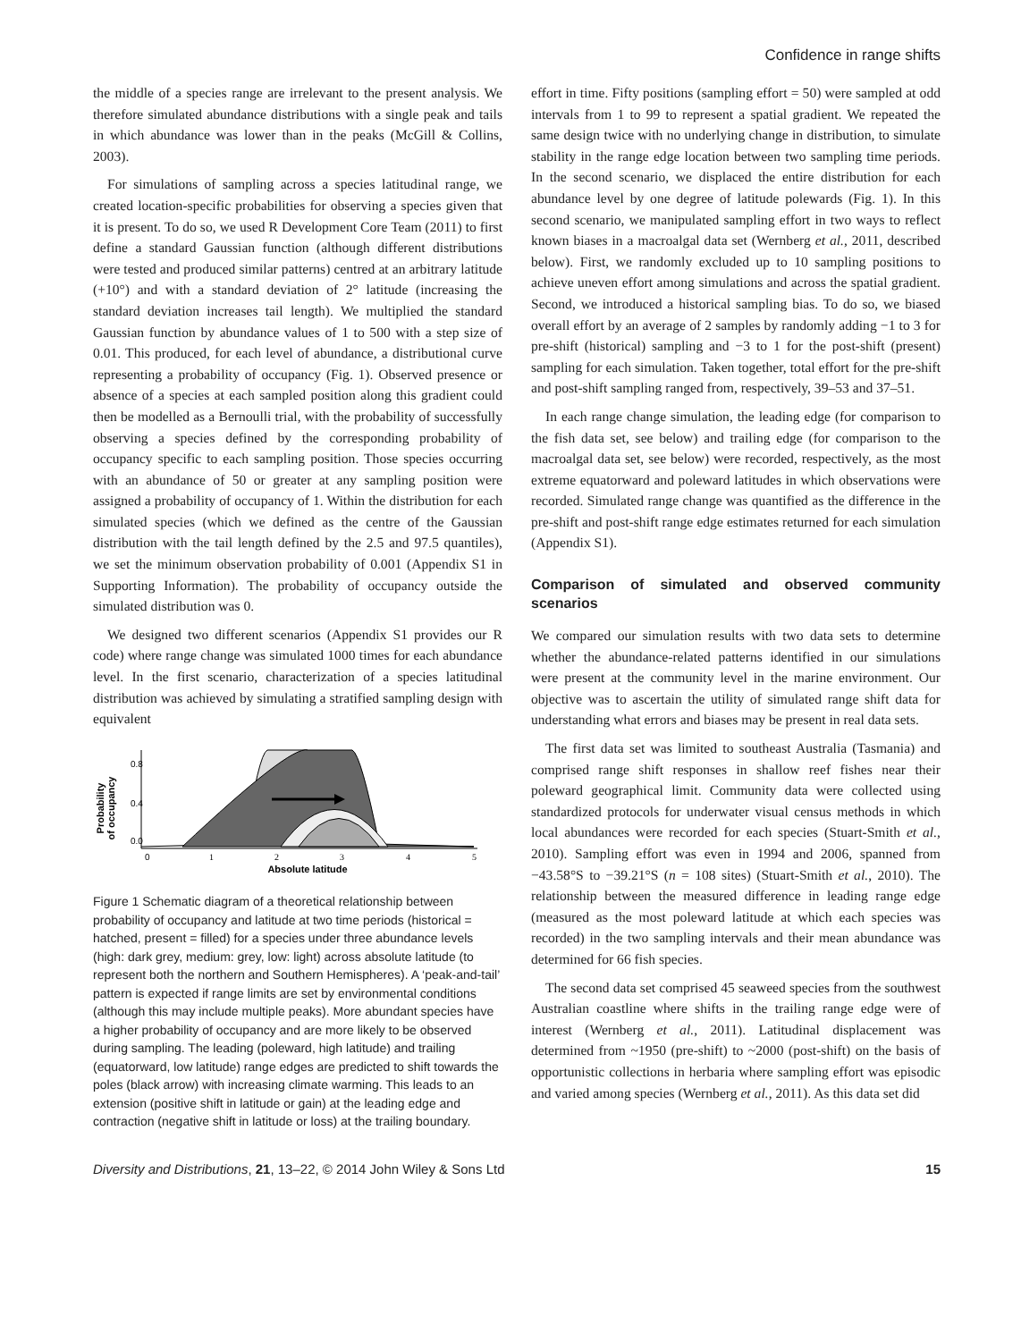Confidence in range shifts
the middle of a species range are irrelevant to the present analysis. We therefore simulated abundance distributions with a single peak and tails in which abundance was lower than in the peaks (McGill & Collins, 2003).
For simulations of sampling across a species latitudinal range, we created location-specific probabilities for observing a species given that it is present. To do so, we used R Development Core Team (2011) to first define a standard Gaussian function (although different distributions were tested and produced similar patterns) centred at an arbitrary latitude (+10°) and with a standard deviation of 2° latitude (increasing the standard deviation increases tail length). We multiplied the standard Gaussian function by abundance values of 1 to 500 with a step size of 0.01. This produced, for each level of abundance, a distributional curve representing a probability of occupancy (Fig. 1). Observed presence or absence of a species at each sampled position along this gradient could then be modelled as a Bernoulli trial, with the probability of successfully observing a species defined by the corresponding probability of occupancy specific to each sampling position. Those species occurring with an abundance of 50 or greater at any sampling position were assigned a probability of occupancy of 1. Within the distribution for each simulated species (which we defined as the centre of the Gaussian distribution with the tail length defined by the 2.5 and 97.5 quantiles), we set the minimum observation probability of 0.001 (Appendix S1 in Supporting Information). The probability of occupancy outside the simulated distribution was 0.
We designed two different scenarios (Appendix S1 provides our R code) where range change was simulated 1000 times for each abundance level. In the first scenario, characterization of a species latitudinal distribution was achieved by simulating a stratified sampling design with equivalent
Probability
of occupancy
0.0
0.4
0.8
0
1
2
3
4
5
Absolute latitude
Figure 1 Schematic diagram of a theoretical relationship between probability of occupancy and latitude at two time periods (historical = hatched, present = filled) for a species under three abundance levels (high: dark grey, medium: grey, low: light) across absolute latitude (to represent both the northern and Southern Hemispheres). A ‘peak-and-tail’ pattern is expected if range limits are set by environmental conditions (although this may include multiple peaks). More abundant species have a higher probability of occupancy and are more likely to be observed during sampling. The leading (poleward, high latitude) and trailing (equatorward, low latitude) range edges are predicted to shift towards the poles (black arrow) with increasing climate warming. This leads to an extension (positive shift in latitude or gain) at the leading edge and contraction (negative shift in latitude or loss) at the trailing boundary.
effort in time. Fifty positions (sampling effort = 50) were sampled at odd intervals from 1 to 99 to represent a spatial gradient. We repeated the same design twice with no underlying change in distribution, to simulate stability in the range edge location between two sampling time periods. In the second scenario, we displaced the entire distribution for each abundance level by one degree of latitude polewards (Fig. 1). In this second scenario, we manipulated sampling effort in two ways to reflect known biases in a macroalgal data set (Wernberg et al., 2011, described below). First, we randomly excluded up to 10 sampling positions to achieve uneven effort among simulations and across the spatial gradient. Second, we introduced a historical sampling bias. To do so, we biased overall effort by an average of 2 samples by randomly adding −1 to 3 for pre-shift (historical) sampling and −3 to 1 for the post-shift (present) sampling for each simulation. Taken together, total effort for the pre-shift and post-shift sampling ranged from, respectively, 39–53 and 37–51.
In each range change simulation, the leading edge (for comparison to the fish data set, see below) and trailing edge (for comparison to the macroalgal data set, see below) were recorded, respectively, as the most extreme equatorward and poleward latitudes in which observations were recorded. Simulated range change was quantified as the difference in the pre-shift and post-shift range edge estimates returned for each simulation (Appendix S1).
Comparison of simulated and observed community scenarios
We compared our simulation results with two data sets to determine whether the abundance-related patterns identified in our simulations were present at the community level in the marine environment. Our objective was to ascertain the utility of simulated range shift data for understanding what errors and biases may be present in real data sets.
The first data set was limited to southeast Australia (Tasmania) and comprised range shift responses in shallow reef fishes near their poleward geographical limit. Community data were collected using standardized protocols for underwater visual census methods in which local abundances were recorded for each species (Stuart-Smith et al., 2010). Sampling effort was even in 1994 and 2006, spanned from −43.58°S to −39.21°S (n = 108 sites) (Stuart-Smith et al., 2010). The relationship between the measured difference in leading range edge (measured as the most poleward latitude at which each species was recorded) in the two sampling intervals and their mean abundance was determined for 66 fish species.
The second data set comprised 45 seaweed species from the southwest Australian coastline where shifts in the trailing range edge were of interest (Wernberg et al., 2011). Latitudinal displacement was determined from ~1950 (pre-shift) to ~2000 (post-shift) on the basis of opportunistic collections in herbaria where sampling effort was episodic and varied among species (Wernberg et al., 2011). As this data set did
Diversity and Distributions, 21, 13–22, © 2014 John Wiley & Sons Ltd 15